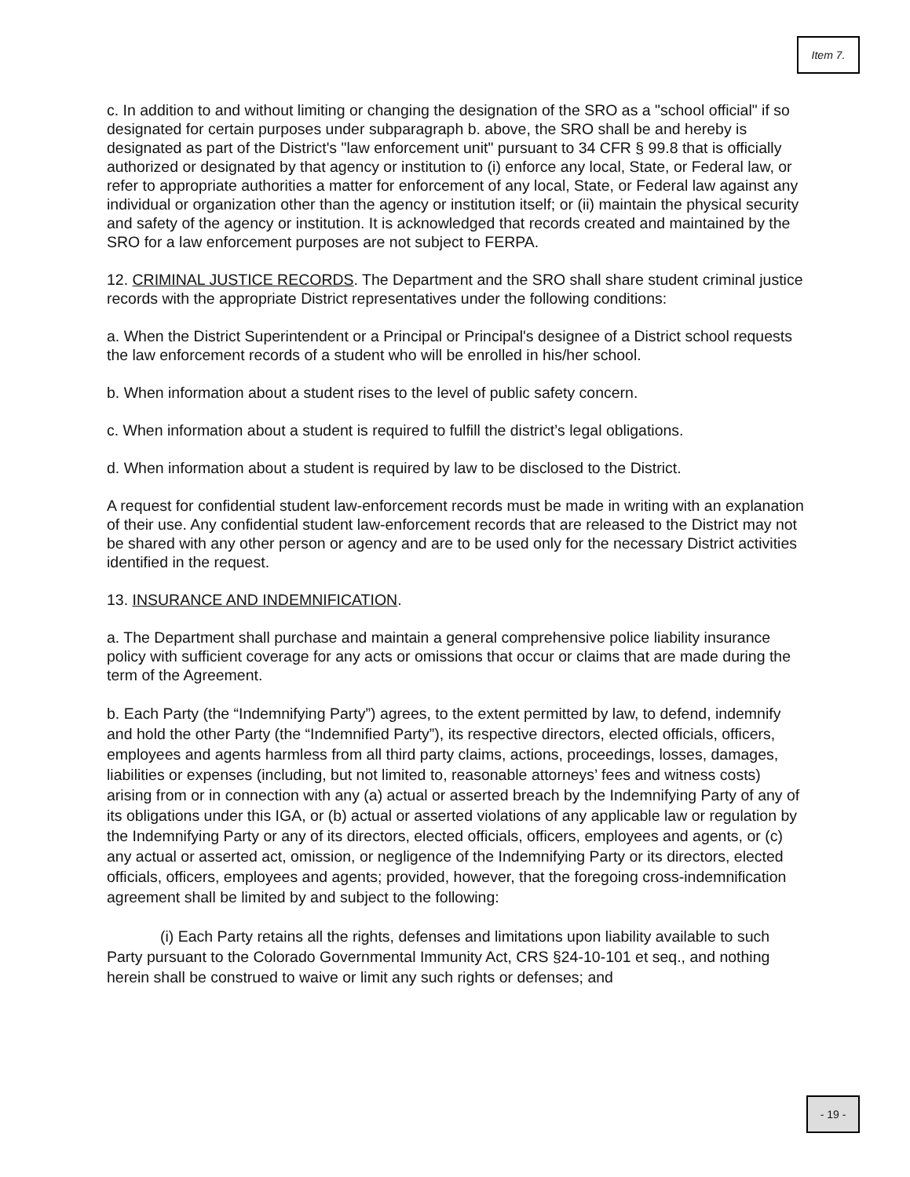Item 7.
c. In addition to and without limiting or changing the designation of the SRO as a "school official" if so designated for certain purposes under subparagraph b. above, the SRO shall be and hereby is designated as part of the District's "law enforcement unit" pursuant to 34 CFR § 99.8 that is officially authorized or designated by that agency or institution to (i) enforce any local, State, or Federal law, or refer to appropriate authorities a matter for enforcement of any local, State, or Federal law against any individual or organization other than the agency or institution itself; or (ii) maintain the physical security and safety of the agency or institution. It is acknowledged that records created and maintained by the SRO for a law enforcement purposes are not subject to FERPA.
12. CRIMINAL JUSTICE RECORDS. The Department and the SRO shall share student criminal justice records with the appropriate District representatives under the following conditions:
a. When the District Superintendent or a Principal or Principal's designee of a District school requests the law enforcement records of a student who will be enrolled in his/her school.
b. When information about a student rises to the level of public safety concern.
c. When information about a student is required to fulfill the district’s legal obligations.
d. When information about a student is required by law to be disclosed to the District.
A request for confidential student law-enforcement records must be made in writing with an explanation of their use. Any confidential student law-enforcement records that are released to the District may not be shared with any other person or agency and are to be used only for the necessary District activities identified in the request.
13. INSURANCE AND INDEMNIFICATION.
a. The Department shall purchase and maintain a general comprehensive police liability insurance policy with sufficient coverage for any acts or omissions that occur or claims that are made during the term of the Agreement.
b. Each Party (the “Indemnifying Party”) agrees, to the extent permitted by law, to defend, indemnify and hold the other Party (the “Indemnified Party”), its respective directors, elected officials, officers, employees and agents harmless from all third party claims, actions, proceedings, losses, damages, liabilities or expenses (including, but not limited to, reasonable attorneys’ fees and witness costs) arising from or in connection with any (a) actual or asserted breach by the Indemnifying Party of any of its obligations under this IGA, or (b) actual or asserted violations of any applicable law or regulation by the Indemnifying Party or any of its directors, elected officials, officers, employees and agents, or (c) any actual or asserted act, omission, or negligence of the Indemnifying Party or its directors, elected officials, officers, employees and agents; provided, however, that the foregoing cross-indemnification agreement shall be limited by and subject to the following:
(i) Each Party retains all the rights, defenses and limitations upon liability available to such Party pursuant to the Colorado Governmental Immunity Act, CRS §24-10-101 et seq., and nothing herein shall be construed to waive or limit any such rights or defenses; and
- 19 -